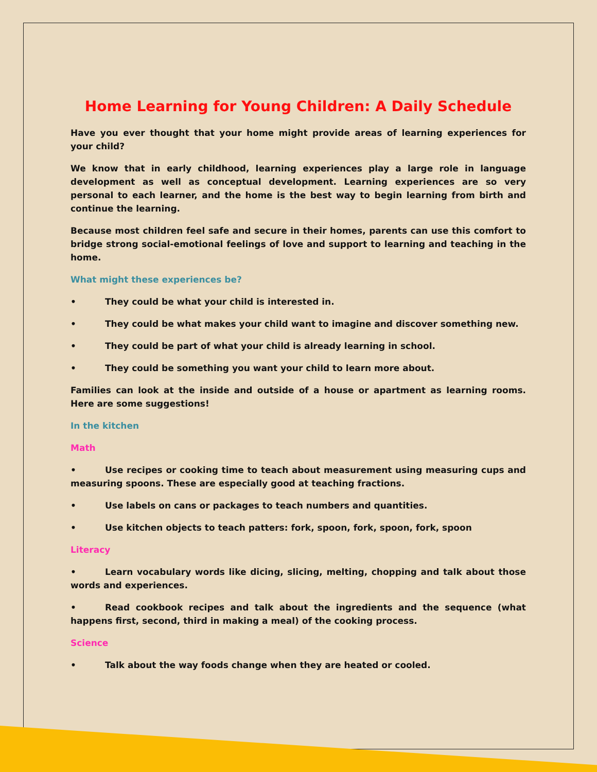Home Learning for Young Children: A Daily Schedule
Have you ever thought that your home might provide areas of learning experiences for your child?
We know that in early childhood, learning experiences play a large role in language development as well as conceptual development. Learning experiences are so very personal to each learner, and the home is the best way to begin learning from birth and continue the learning.
Because most children feel safe and secure in their homes, parents can use this comfort to bridge strong social-emotional feelings of love and support to learning and teaching in the home.
What might these experiences be?
• They could be what your child is interested in.
• They could be what makes your child want to imagine and discover something new.
• They could be part of what your child is already learning in school.
• They could be something you want your child to learn more about.
Families can look at the inside and outside of a house or apartment as learning rooms. Here are some suggestions!
In the kitchen
Math
• Use recipes or cooking time to teach about measurement using measuring cups and measuring spoons. These are especially good at teaching fractions.
• Use labels on cans or packages to teach numbers and quantities.
• Use kitchen objects to teach patters: fork, spoon, fork, spoon, fork, spoon
Literacy
• Learn vocabulary words like dicing, slicing, melting, chopping and talk about those words and experiences.
• Read cookbook recipes and talk about the ingredients and the sequence (what happens first, second, third in making a meal) of the cooking process.
Science
• Talk about the way foods change when they are heated or cooled.